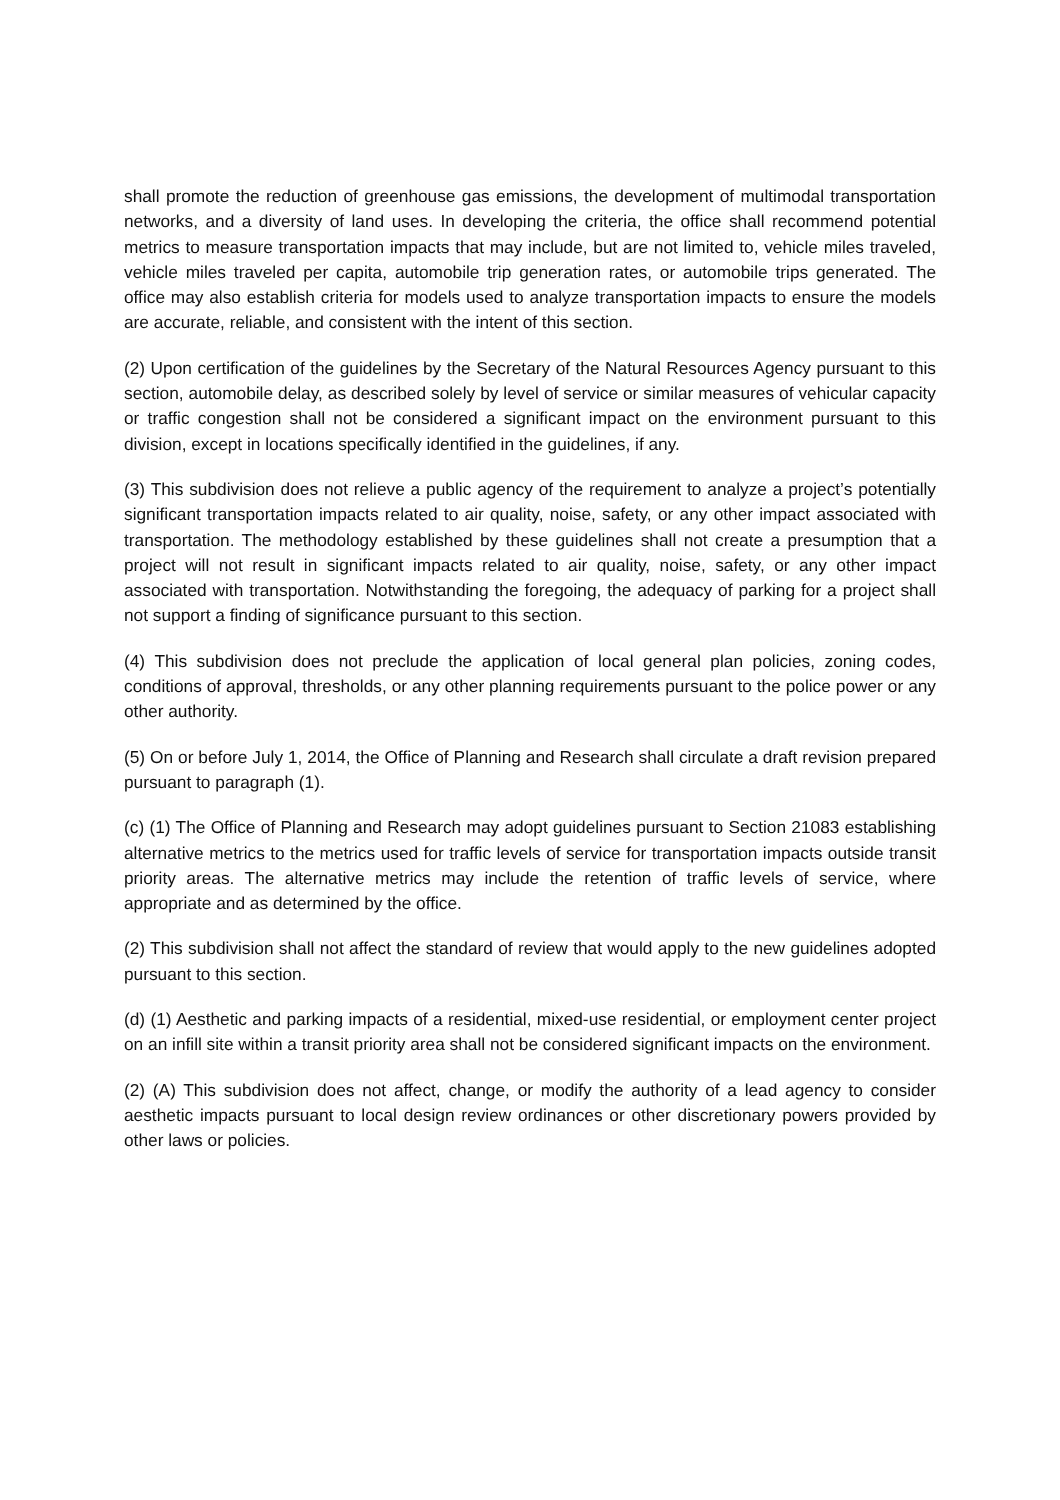shall promote the reduction of greenhouse gas emissions, the development of multimodal transportation networks, and a diversity of land uses. In developing the criteria, the office shall recommend potential metrics to measure transportation impacts that may include, but are not limited to, vehicle miles traveled, vehicle miles traveled per capita, automobile trip generation rates, or automobile trips generated. The office may also establish criteria for models used to analyze transportation impacts to ensure the models are accurate, reliable, and consistent with the intent of this section.
(2) Upon certification of the guidelines by the Secretary of the Natural Resources Agency pursuant to this section, automobile delay, as described solely by level of service or similar measures of vehicular capacity or traffic congestion shall not be considered a significant impact on the environment pursuant to this division, except in locations specifically identified in the guidelines, if any.
(3) This subdivision does not relieve a public agency of the requirement to analyze a project’s potentially significant transportation impacts related to air quality, noise, safety, or any other impact associated with transportation. The methodology established by these guidelines shall not create a presumption that a project will not result in significant impacts related to air quality, noise, safety, or any other impact associated with transportation. Notwithstanding the foregoing, the adequacy of parking for a project shall not support a finding of significance pursuant to this section.
(4) This subdivision does not preclude the application of local general plan policies, zoning codes, conditions of approval, thresholds, or any other planning requirements pursuant to the police power or any other authority.
(5) On or before July 1, 2014, the Office of Planning and Research shall circulate a draft revision prepared pursuant to paragraph (1).
(c) (1) The Office of Planning and Research may adopt guidelines pursuant to Section 21083 establishing alternative metrics to the metrics used for traffic levels of service for transportation impacts outside transit priority areas. The alternative metrics may include the retention of traffic levels of service, where appropriate and as determined by the office.
(2) This subdivision shall not affect the standard of review that would apply to the new guidelines adopted pursuant to this section.
(d) (1) Aesthetic and parking impacts of a residential, mixed-use residential, or employment center project on an infill site within a transit priority area shall not be considered significant impacts on the environment.
(2) (A) This subdivision does not affect, change, or modify the authority of a lead agency to consider aesthetic impacts pursuant to local design review ordinances or other discretionary powers provided by other laws or policies.